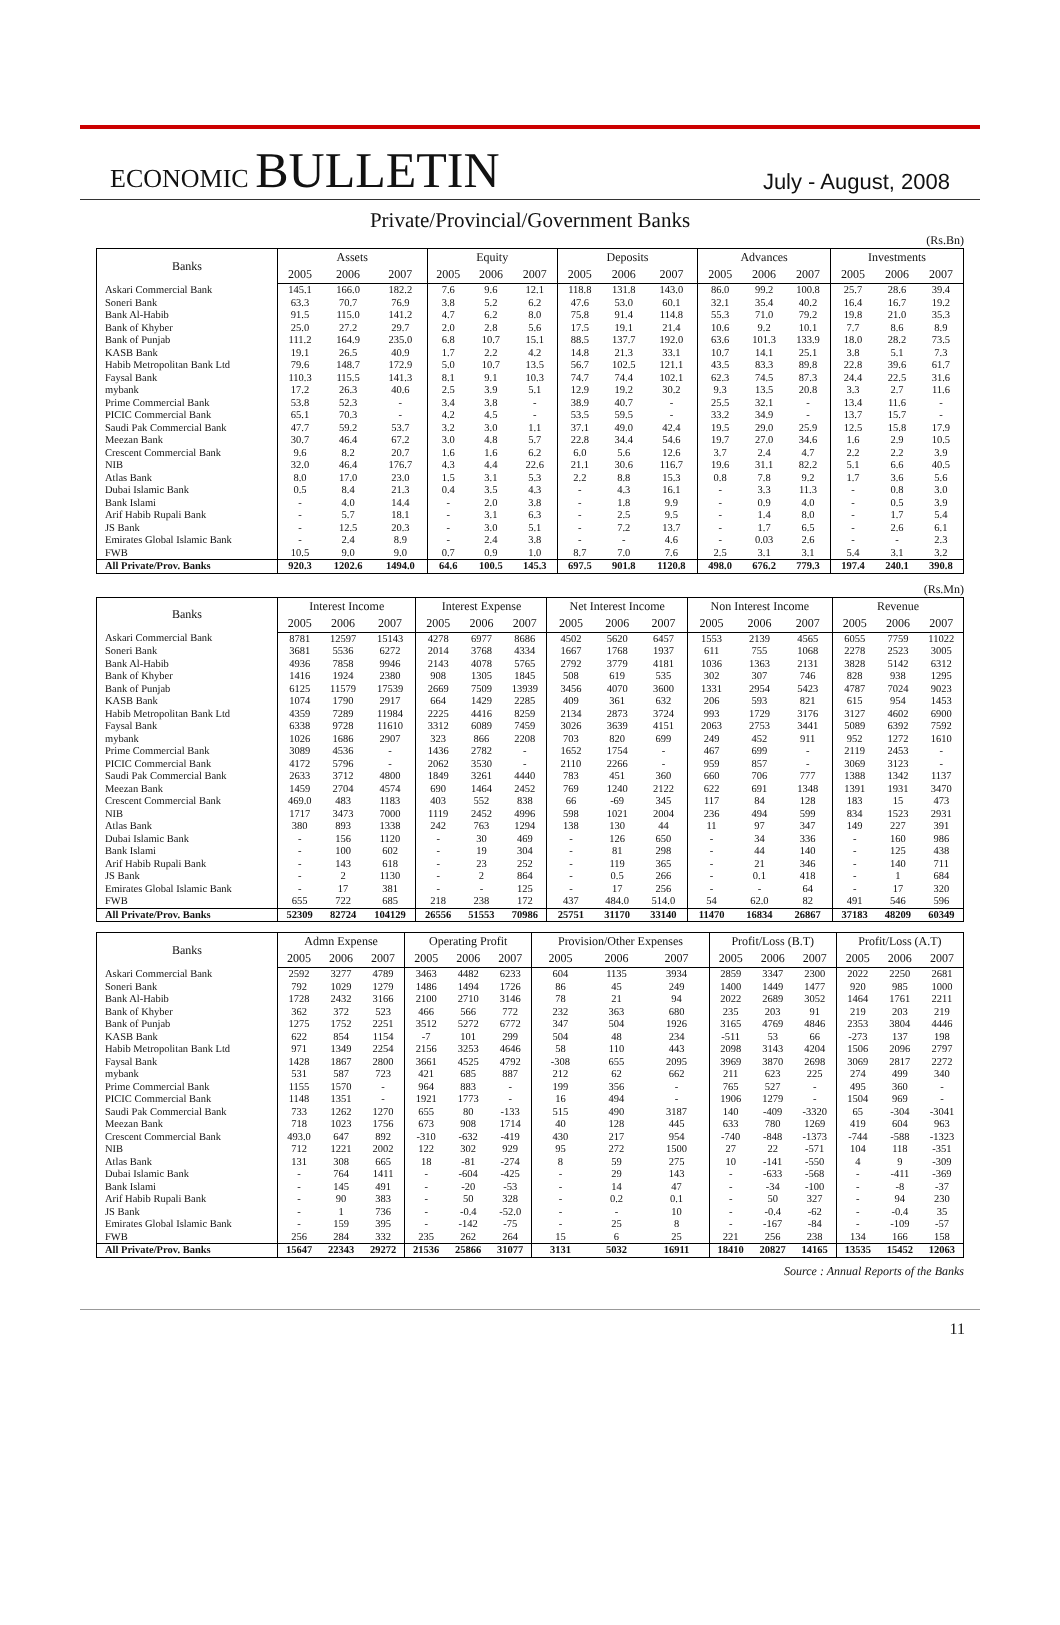ECONOMIC BULLETIN
July - August, 2008
Private/Provincial/Government Banks
(Rs.Bn)
| Banks | Assets | | | Equity | | | Deposits | | | Advances | | | Investments | | |
| --- | --- | --- | --- | --- | --- | --- | --- | --- | --- | --- | --- | --- | --- | --- | --- |
| | 2005 | 2006 | 2007 | 2005 | 2006 | 2007 | 2005 | 2006 | 2007 | 2005 | 2006 | 2007 | 2005 | 2006 | 2007 |
| Askari Commercial Bank | 145.1 | 166.0 | 182.2 | 7.6 | 9.6 | 12.1 | 118.8 | 131.8 | 143.0 | 86.0 | 99.2 | 100.8 | 25.7 | 28.6 | 39.4 |
| Soneri Bank | 63.3 | 70.7 | 76.9 | 3.8 | 5.2 | 6.2 | 47.6 | 53.0 | 60.1 | 32.1 | 35.4 | 40.2 | 16.4 | 16.7 | 19.2 |
| Bank Al-Habib | 91.5 | 115.0 | 141.2 | 4.7 | 6.2 | 8.0 | 75.8 | 91.4 | 114.8 | 55.3 | 71.0 | 79.2 | 19.8 | 21.0 | 35.3 |
| Bank of Khyber | 25.0 | 27.2 | 29.7 | 2.0 | 2.8 | 5.6 | 17.5 | 19.1 | 21.4 | 10.6 | 9.2 | 10.1 | 7.7 | 8.6 | 8.9 |
| Bank of Punjab | 111.2 | 164.9 | 235.0 | 6.8 | 10.7 | 15.1 | 88.5 | 137.7 | 192.0 | 63.6 | 101.3 | 133.9 | 18.0 | 28.2 | 73.5 |
| KASB Bank | 19.1 | 26.5 | 40.9 | 1.7 | 2.2 | 4.2 | 14.8 | 21.3 | 33.1 | 10.7 | 14.1 | 25.1 | 3.8 | 5.1 | 7.3 |
| Habib Metropolitan Bank Ltd | 79.6 | 148.7 | 172.9 | 5.0 | 10.7 | 13.5 | 56.7 | 102.5 | 121.1 | 43.5 | 83.3 | 89.8 | 22.8 | 39.6 | 61.7 |
| Faysal Bank | 110.3 | 115.5 | 141.3 | 8.1 | 9.1 | 10.3 | 74.7 | 74.4 | 102.1 | 62.3 | 74.5 | 87.3 | 24.4 | 22.5 | 31.6 |
| mybank | 17.2 | 26.3 | 40.6 | 2.5 | 3.9 | 5.1 | 12.9 | 19.2 | 30.2 | 9.3 | 13.5 | 20.8 | 3.3 | 2.7 | 11.6 |
| Prime Commercial Bank | 53.8 | 52.3 | - | 3.4 | 3.8 | - | 38.9 | 40.7 | - | 25.5 | 32.1 | - | 13.4 | 11.6 | - |
| PICIC Commercial Bank | 65.1 | 70.3 | - | 4.2 | 4.5 | - | 53.5 | 59.5 | - | 33.2 | 34.9 | - | 13.7 | 15.7 | - |
| Saudi Pak Commercial Bank | 47.7 | 59.2 | 53.7 | 3.2 | 3.0 | 1.1 | 37.1 | 49.0 | 42.4 | 19.5 | 29.0 | 25.9 | 12.5 | 15.8 | 17.9 |
| Meezan Bank | 30.7 | 46.4 | 67.2 | 3.0 | 4.8 | 5.7 | 22.8 | 34.4 | 54.6 | 19.7 | 27.0 | 34.6 | 1.6 | 2.9 | 10.5 |
| Crescent Commercial Bank | 9.6 | 8.2 | 20.7 | 1.6 | 1.6 | 6.2 | 6.0 | 5.6 | 12.6 | 3.7 | 2.4 | 4.7 | 2.2 | 2.2 | 3.9 |
| NIB | 32.0 | 46.4 | 176.7 | 4.3 | 4.4 | 22.6 | 21.1 | 30.6 | 116.7 | 19.6 | 31.1 | 82.2 | 5.1 | 6.6 | 40.5 |
| Atlas Bank | 8.0 | 17.0 | 23.0 | 1.5 | 3.1 | 5.3 | 2.2 | 8.8 | 15.3 | 0.8 | 7.8 | 9.2 | 1.7 | 3.6 | 5.6 |
| Dubai Islamic Bank | 0.5 | 8.4 | 21.3 | 0.4 | 3.5 | 4.3 | - | 4.3 | 16.1 | - | 3.3 | 11.3 | - | 0.8 | 3.0 |
| Bank Islami | - | 4.0 | 14.4 | - | 2.0 | 3.8 | - | 1.8 | 9.9 | - | 0.9 | 4.0 | - | 0.5 | 3.9 |
| Arif Habib Rupali Bank | - | 5.7 | 18.1 | - | 3.1 | 6.3 | - | 2.5 | 9.5 | - | 1.4 | 8.0 | - | 1.7 | 5.4 |
| JS Bank | - | 12.5 | 20.3 | - | 3.0 | 5.1 | - | 7.2 | 13.7 | - | 1.7 | 6.5 | - | 2.6 | 6.1 |
| Emirates Global Islamic Bank | - | 2.4 | 8.9 | - | 2.4 | 3.8 | - | - | 4.6 | - | 0.03 | 2.6 | - | - | 2.3 |
| FWB | 10.5 | 9.0 | 9.0 | 0.7 | 0.9 | 1.0 | 8.7 | 7.0 | 7.6 | 2.5 | 3.1 | 3.1 | 5.4 | 3.1 | 3.2 |
| All Private/Prov. Banks | 920.3 | 1202.6 | 1494.0 | 64.6 | 100.5 | 145.3 | 697.5 | 901.8 | 1120.8 | 498.0 | 676.2 | 779.3 | 197.4 | 240.1 | 390.8 |
(Rs.Mn)
| Banks | Interest Income | | | Interest Expense | | | Net Interest Income | | | Non Interest Income | | | Revenue | | |
| --- | --- | --- | --- | --- | --- | --- | --- | --- | --- | --- | --- | --- | --- | --- | --- |
| | 2005 | 2006 | 2007 | 2005 | 2006 | 2007 | 2005 | 2006 | 2007 | 2005 | 2006 | 2007 | 2005 | 2006 | 2007 |
| Askari Commercial Bank | 8781 | 12597 | 15143 | 4278 | 6977 | 8686 | 4502 | 5620 | 6457 | 1553 | 2139 | 4565 | 6055 | 7759 | 11022 |
| Soneri Bank | 3681 | 5536 | 6272 | 2014 | 3768 | 4334 | 1667 | 1768 | 1937 | 611 | 755 | 1068 | 2278 | 2523 | 3005 |
| Bank Al-Habib | 4936 | 7858 | 9946 | 2143 | 4078 | 5765 | 2792 | 3779 | 4181 | 1036 | 1363 | 2131 | 3828 | 5142 | 6312 |
| Bank of Khyber | 1416 | 1924 | 2380 | 908 | 1305 | 1845 | 508 | 619 | 535 | 302 | 307 | 746 | 828 | 938 | 1295 |
| Bank of Punjab | 6125 | 11579 | 17539 | 2669 | 7509 | 13939 | 3456 | 4070 | 3600 | 1331 | 2954 | 5423 | 4787 | 7024 | 9023 |
| KASB Bank | 1074 | 1790 | 2917 | 664 | 1429 | 2285 | 409 | 361 | 632 | 206 | 593 | 821 | 615 | 954 | 1453 |
| Habib Metropolitan Bank Ltd | 4359 | 7289 | 11984 | 2225 | 4416 | 8259 | 2134 | 2873 | 3724 | 993 | 1729 | 3176 | 3127 | 4602 | 6900 |
| Faysal Bank | 6338 | 9728 | 11610 | 3312 | 6089 | 7459 | 3026 | 3639 | 4151 | 2063 | 2753 | 3441 | 5089 | 6392 | 7592 |
| mybank | 1026 | 1686 | 2907 | 323 | 866 | 2208 | 703 | 820 | 699 | 249 | 452 | 911 | 952 | 1272 | 1610 |
| Prime Commercial Bank | 3089 | 4536 | - | 1436 | 2782 | - | 1652 | 1754 | - | 467 | 699 | - | 2119 | 2453 | - |
| PICIC Commercial Bank | 4172 | 5796 | - | 2062 | 3530 | - | 2110 | 2266 | - | 959 | 857 | - | 3069 | 3123 | - |
| Saudi Pak Commercial Bank | 2633 | 3712 | 4800 | 1849 | 3261 | 4440 | 783 | 451 | 360 | 660 | 706 | 777 | 1388 | 1342 | 1137 |
| Meezan Bank | 1459 | 2704 | 4574 | 690 | 1464 | 2452 | 769 | 1240 | 2122 | 622 | 691 | 1348 | 1391 | 1931 | 3470 |
| Crescent Commercial Bank | 469.0 | 483 | 1183 | 403 | 552 | 838 | 66 | -69 | 345 | 117 | 84 | 128 | 183 | 15 | 473 |
| NIB | 1717 | 3473 | 7000 | 1119 | 2452 | 4996 | 598 | 1021 | 2004 | 236 | 494 | 599 | 834 | 1523 | 2931 |
| Atlas Bank | 380 | 893 | 1338 | 242 | 763 | 1294 | 138 | 130 | 44 | 11 | 97 | 347 | 149 | 227 | 391 |
| Dubai Islamic Bank | - | 156 | 1120 | - | 30 | 469 | - | 126 | 650 | - | 34 | 336 | - | 160 | 986 |
| Bank Islami | - | 100 | 602 | - | 19 | 304 | - | 81 | 298 | - | 44 | 140 | - | 125 | 438 |
| Arif Habib Rupali Bank | - | 143 | 618 | - | 23 | 252 | - | 119 | 365 | - | 21 | 346 | - | 140 | 711 |
| JS Bank | - | 2 | 1130 | - | 2 | 864 | - | 0.5 | 266 | - | 0.1 | 418 | - | 1 | 684 |
| Emirates Global Islamic Bank | - | 17 | 381 | - | - | 125 | - | 17 | 256 | - | - | 64 | - | 17 | 320 |
| FWB | 655 | 722 | 685 | 218 | 238 | 172 | 437 | 484.0 | 514.0 | 54 | 62.0 | 82 | 491 | 546 | 596 |
| All Private/Prov. Banks | 52309 | 82724 | 104129 | 26556 | 51553 | 70986 | 25751 | 31170 | 33140 | 11470 | 16834 | 26867 | 37183 | 48209 | 60349 |
| Banks | Admn Expense | | | Operating Profit | | | Provision/Other Expenses | | | Profit/Loss (B.T) | | | Profit/Loss (A.T) | | |
| --- | --- | --- | --- | --- | --- | --- | --- | --- | --- | --- | --- | --- | --- | --- | --- |
| | 2005 | 2006 | 2007 | 2005 | 2006 | 2007 | 2005 | 2006 | 2007 | 2005 | 2006 | 2007 | 2005 | 2006 | 2007 |
| Askari Commercial Bank | 2592 | 3277 | 4789 | 3463 | 4482 | 6233 | 604 | 1135 | 3934 | 2859 | 3347 | 2300 | 2022 | 2250 | 2681 |
| Soneri Bank | 792 | 1029 | 1279 | 1486 | 1494 | 1726 | 86 | 45 | 249 | 1400 | 1449 | 1477 | 920 | 985 | 1000 |
| Bank Al-Habib | 1728 | 2432 | 3166 | 2100 | 2710 | 3146 | 78 | 21 | 94 | 2022 | 2689 | 3052 | 1464 | 1761 | 2211 |
| Bank of Khyber | 362 | 372 | 523 | 466 | 566 | 772 | 232 | 363 | 680 | 235 | 203 | 91 | 219 | 203 | 219 |
| Bank of Punjab | 1275 | 1752 | 2251 | 3512 | 5272 | 6772 | 347 | 504 | 1926 | 3165 | 4769 | 4846 | 2353 | 3804 | 4446 |
| KASB Bank | 622 | 854 | 1154 | -7 | 101 | 299 | 504 | 48 | 234 | -511 | 53 | 66 | -273 | 137 | 198 |
| Habib Metropolitan Bank Ltd | 971 | 1349 | 2254 | 2156 | 3253 | 4646 | 58 | 110 | 443 | 2098 | 3143 | 4204 | 1506 | 2096 | 2797 |
| Faysal Bank | 1428 | 1867 | 2800 | 3661 | 4525 | 4792 | -308 | 655 | 2095 | 3969 | 3870 | 2698 | 3069 | 2817 | 2272 |
| mybank | 531 | 587 | 723 | 421 | 685 | 887 | 212 | 62 | 662 | 211 | 623 | 225 | 274 | 499 | 340 |
| Prime Commercial Bank | 1155 | 1570 | - | 964 | 883 | - | 199 | 356 | - | 765 | 527 | - | 495 | 360 | - |
| PICIC Commercial Bank | 1148 | 1351 | - | 1921 | 1773 | - | 16 | 494 | - | 1906 | 1279 | - | 1504 | 969 | - |
| Saudi Pak Commercial Bank | 733 | 1262 | 1270 | 655 | 80 | -133 | 515 | 490 | 3187 | 140 | -409 | -3320 | 65 | -304 | -3041 |
| Meezan Bank | 718 | 1023 | 1756 | 673 | 908 | 1714 | 40 | 128 | 445 | 633 | 780 | 1269 | 419 | 604 | 963 |
| Crescent Commercial Bank | 493.0 | 647 | 892 | -310 | -632 | -419 | 430 | 217 | 954 | -740 | -848 | -1373 | -744 | -588 | -1323 |
| NIB | 712 | 1221 | 2002 | 122 | 302 | 929 | 95 | 272 | 1500 | 27 | 22 | -571 | 104 | 118 | -351 |
| Atlas Bank | 131 | 308 | 665 | 18 | -81 | -274 | 8 | 59 | 275 | 10 | -141 | -550 | 4 | 9 | -309 |
| Dubai Islamic Bank | - | 764 | 1411 | - | -604 | -425 | - | 29 | 143 | - | -633 | -568 | - | -411 | -369 |
| Bank Islami | - | 145 | 491 | - | -20 | -53 | - | 14 | 47 | - | -34 | -100 | - | -8 | -37 |
| Arif Habib Rupali Bank | - | 90 | 383 | - | 50 | 328 | - | 0.2 | 0.1 | - | 50 | 327 | - | 94 | 230 |
| JS Bank | - | 1 | 736 | - | -0.4 | -52.0 | - | - | 10 | - | -0.4 | -62 | - | -0.4 | 35 |
| Emirates Global Islamic Bank | - | 159 | 395 | - | -142 | -75 | - | 25 | 8 | - | -167 | -84 | - | -109 | -57 |
| FWB | 256 | 284 | 332 | 235 | 262 | 264 | 15 | 6 | 25 | 221 | 256 | 238 | 134 | 166 | 158 |
| All Private/Prov. Banks | 15647 | 22343 | 29272 | 21536 | 25866 | 31077 | 3131 | 5032 | 16911 | 18410 | 20827 | 14165 | 13535 | 15452 | 12063 |
Source : Annual Reports of the Banks
11